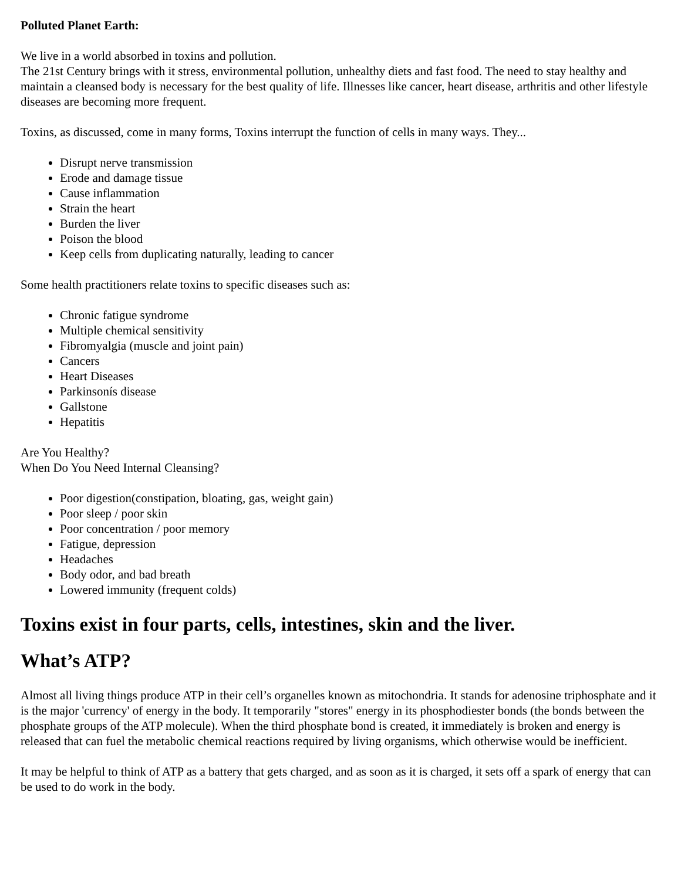Polluted Planet Earth:
We live in a world absorbed in toxins and pollution.
The 21st Century brings with it stress, environmental pollution, unhealthy diets and fast food. The need to stay healthy and maintain a cleansed body is necessary for the best quality of life. Illnesses like cancer, heart disease, arthritis and other lifestyle diseases are becoming more frequent.
Toxins, as discussed, come in many forms, Toxins interrupt the function of cells in many ways. They...
Disrupt nerve transmission
Erode and damage tissue
Cause inflammation
Strain the heart
Burden the liver
Poison the blood
Keep cells from duplicating naturally, leading to cancer
Some health practitioners relate toxins to specific diseases such as:
Chronic fatigue syndrome
Multiple chemical sensitivity
Fibromyalgia (muscle and joint pain)
Cancers
Heart Diseases
Parkinsonís disease
Gallstone
Hepatitis
Are You Healthy?
When Do You Need Internal Cleansing?
Poor digestion(constipation, bloating, gas, weight gain)
Poor sleep / poor skin
Poor concentration / poor memory
Fatigue, depression
Headaches
Body odor, and bad breath
Lowered immunity (frequent colds)
Toxins exist in four parts, cells, intestines, skin and the liver.
What’s ATP?
Almost all living things produce ATP in their cell’s organelles known as mitochondria. It stands for adenosine triphosphate and it is the major 'currency' of energy in the body. It temporarily "stores" energy in its phosphodiester bonds (the bonds between the phosphate groups of the ATP molecule). When the third phosphate bond is created, it immediately is broken and energy is released that can fuel the metabolic chemical reactions required by living organisms, which otherwise would be inefficient.
It may be helpful to think of ATP as a battery that gets charged, and as soon as it is charged, it sets off a spark of energy that can be used to do work in the body.